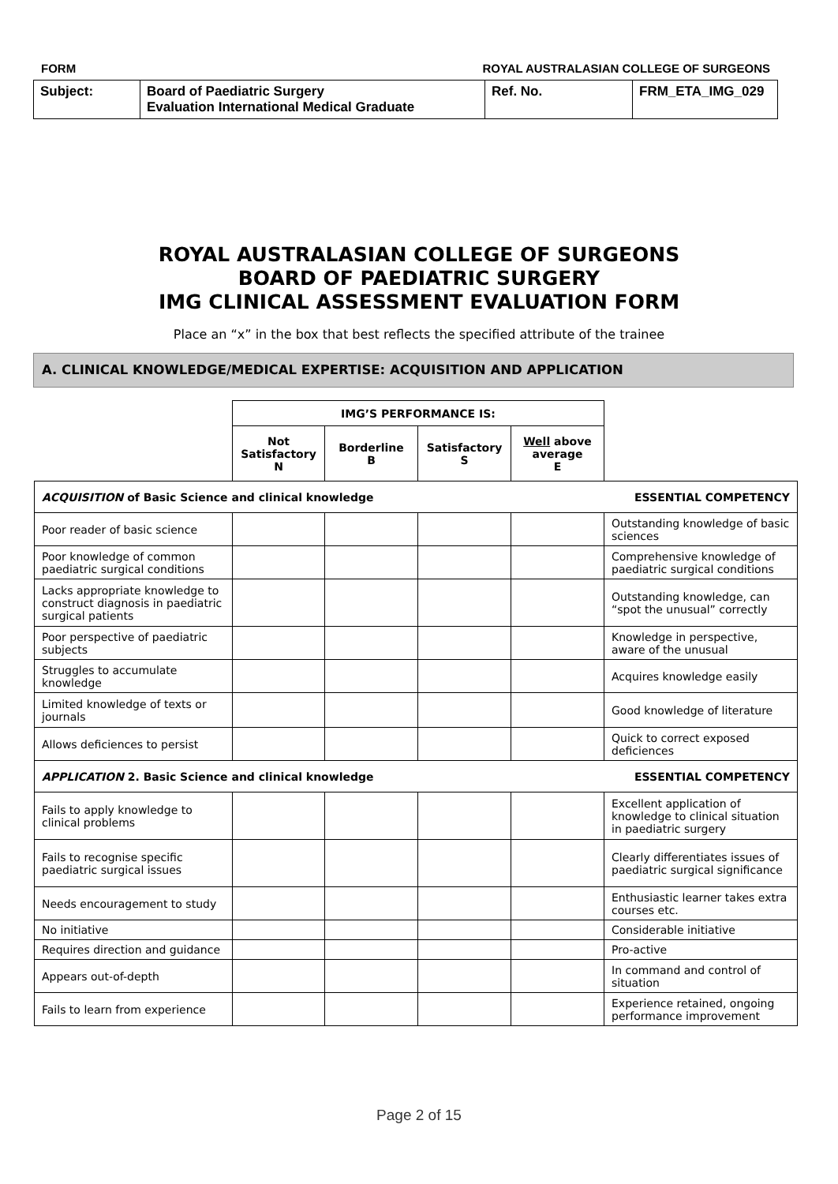FORM ROYAL AUSTRALASIAN COLLEGE OF SURGEONS
| Subject: | Board of Paediatric Surgery Evaluation International Medical Graduate | Ref. No. | FRM_ETA_IMG_029 |
ROYAL AUSTRALASIAN COLLEGE OF SURGEONS
BOARD OF PAEDIATRIC SURGERY
IMG CLINICAL ASSESSMENT EVALUATION FORM
Place an “x” in the box that best reflects the specified attribute of the trainee
A. CLINICAL KNOWLEDGE/MEDICAL EXPERTISE: ACQUISITION AND APPLICATION
| | IMG’S PERFORMANCE IS: | | | | |
| | Not Satisfactory N | Borderline B | Satisfactory S | Well above average E | |
| ACQUISITION of Basic Science and clinical knowledge | | | | | ESSENTIAL COMPETENCY |
| Poor reader of basic science | | | | | Outstanding knowledge of basic sciences |
| Poor knowledge of common paediatric surgical conditions | | | | | Comprehensive knowledge of paediatric surgical conditions |
| Lacks appropriate knowledge to construct diagnosis in paediatric surgical patients | | | | | Outstanding knowledge, can “spot the unusual” correctly |
| Poor perspective of paediatric subjects | | | | | Knowledge in perspective, aware of the unusual |
| Struggles to accumulate knowledge | | | | | Acquires knowledge easily |
| Limited knowledge of texts or journals | | | | | Good knowledge of literature |
| Allows deficiences to persist | | | | | Quick to correct exposed deficiences |
| APPLICATION 2. Basic Science and clinical knowledge | | | | | ESSENTIAL COMPETENCY |
| Fails to apply knowledge to clinical problems | | | | | Excellent application of knowledge to clinical situation in paediatric surgery |
| Fails to recognise specific paediatric surgical issues | | | | | Clearly differentiates issues of paediatric surgical significance |
| Needs encouragement to study | | | | | Enthusiastic learner takes extra courses etc. |
| No initiative | | | | | Considerable initiative |
| Requires direction and guidance | | | | | Pro-active |
| Appears out-of-depth | | | | | In command and control of situation |
| Fails to learn from experience | | | | | Experience retained, ongoing performance improvement |
Page 2 of 15